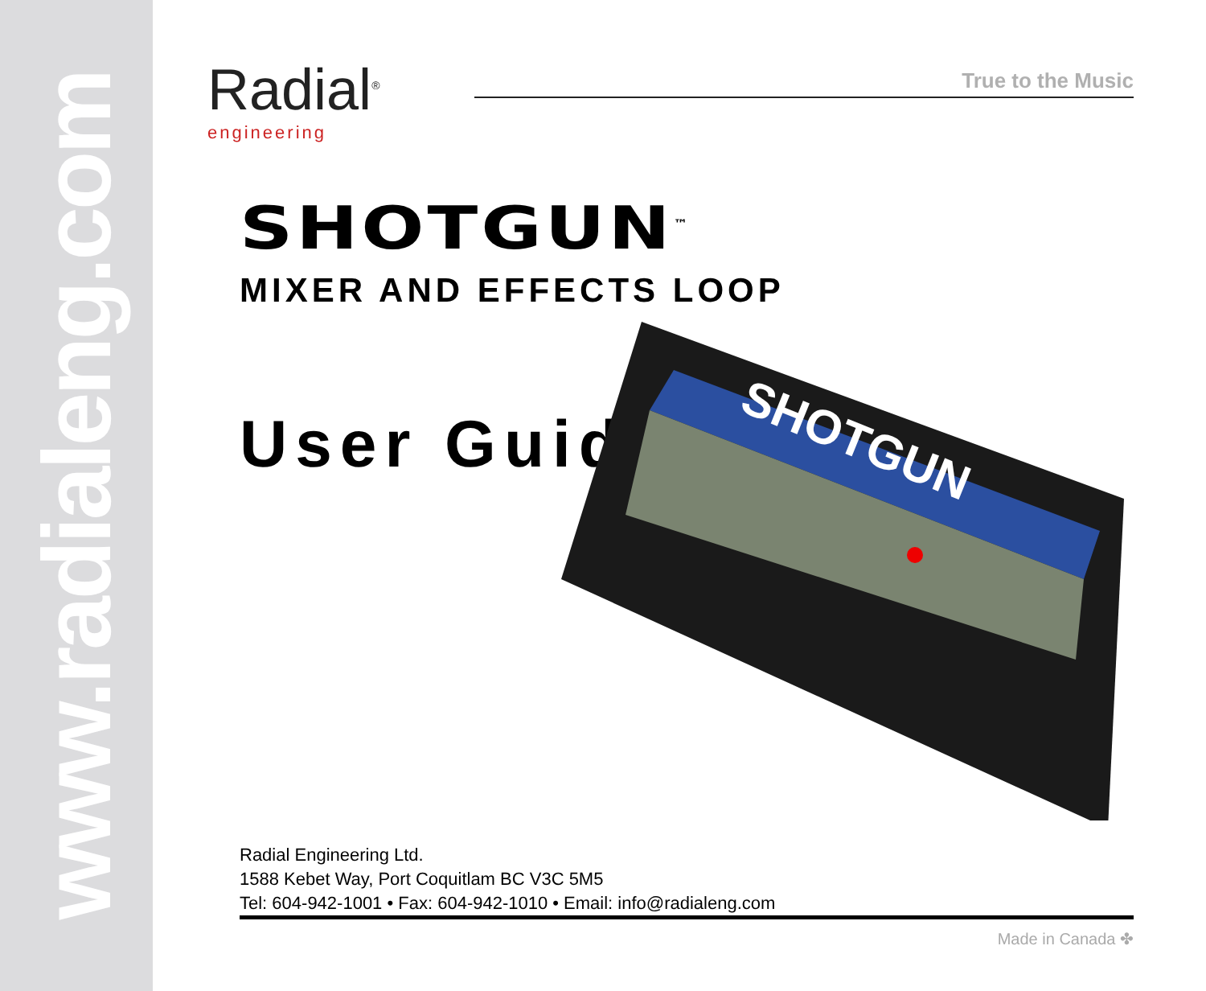www.radialeng.com
Radial<sup>®</sup>
engineering
True to the Music
SHOTGUN<sup>™</sup>
MIXER AND EFFECTS LOOP
User Guide
SHOTGUN
Radial Engineering Ltd.
1588 Kebet Way, Port Coquitlam BC V3C 5M5
Tel: 604-942-1001 • Fax: 604-942-1010 • Email: info@radialeng.com
Made in Canada ✤